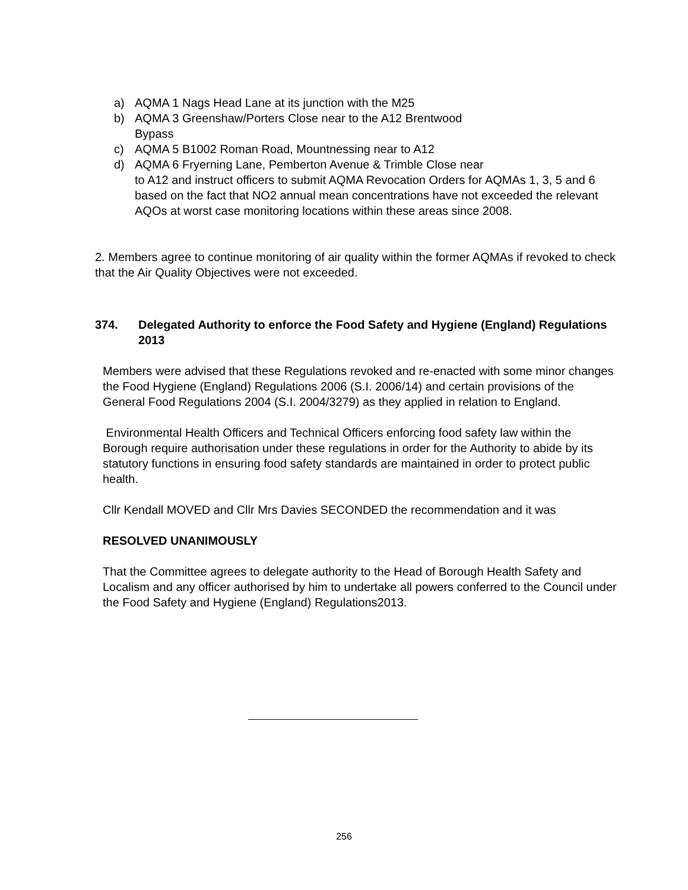a) AQMA 1 Nags Head Lane at its junction with the M25
b) AQMA 3 Greenshaw/Porters Close near to the A12 Brentwood
Bypass
c) AQMA 5 B1002 Roman Road, Mountnessing near to A12
d) AQMA 6 Fryerning Lane, Pemberton Avenue & Trimble Close near
to A12 and instruct officers to submit AQMA Revocation Orders for AQMAs 1, 3, 5 and 6 based on the fact that NO2 annual mean concentrations have not exceeded the relevant AQOs at worst case monitoring locations within these areas since 2008.
2. Members agree to continue monitoring of air quality within the former AQMAs if revoked to check that the Air Quality Objectives were not exceeded.
374. Delegated Authority to enforce the Food Safety and Hygiene (England) Regulations 2013
Members were advised that these Regulations revoked and re-enacted with some minor changes the Food Hygiene (England) Regulations 2006 (S.I. 2006/14) and certain provisions of the General Food Regulations 2004 (S.I. 2004/3279) as they applied in relation to England.
Environmental Health Officers and Technical Officers enforcing food safety law within the Borough require authorisation under these regulations in order for the Authority to abide by its statutory functions in ensuring food safety standards are maintained in order to protect public health.
Cllr Kendall MOVED and Cllr Mrs Davies SECONDED the recommendation and it was
RESOLVED UNANIMOUSLY
That the Committee agrees to delegate authority to the Head of Borough Health Safety and Localism and any officer authorised by him to undertake all powers conferred to the Council under the Food Safety and Hygiene (England) Regulations2013.
256